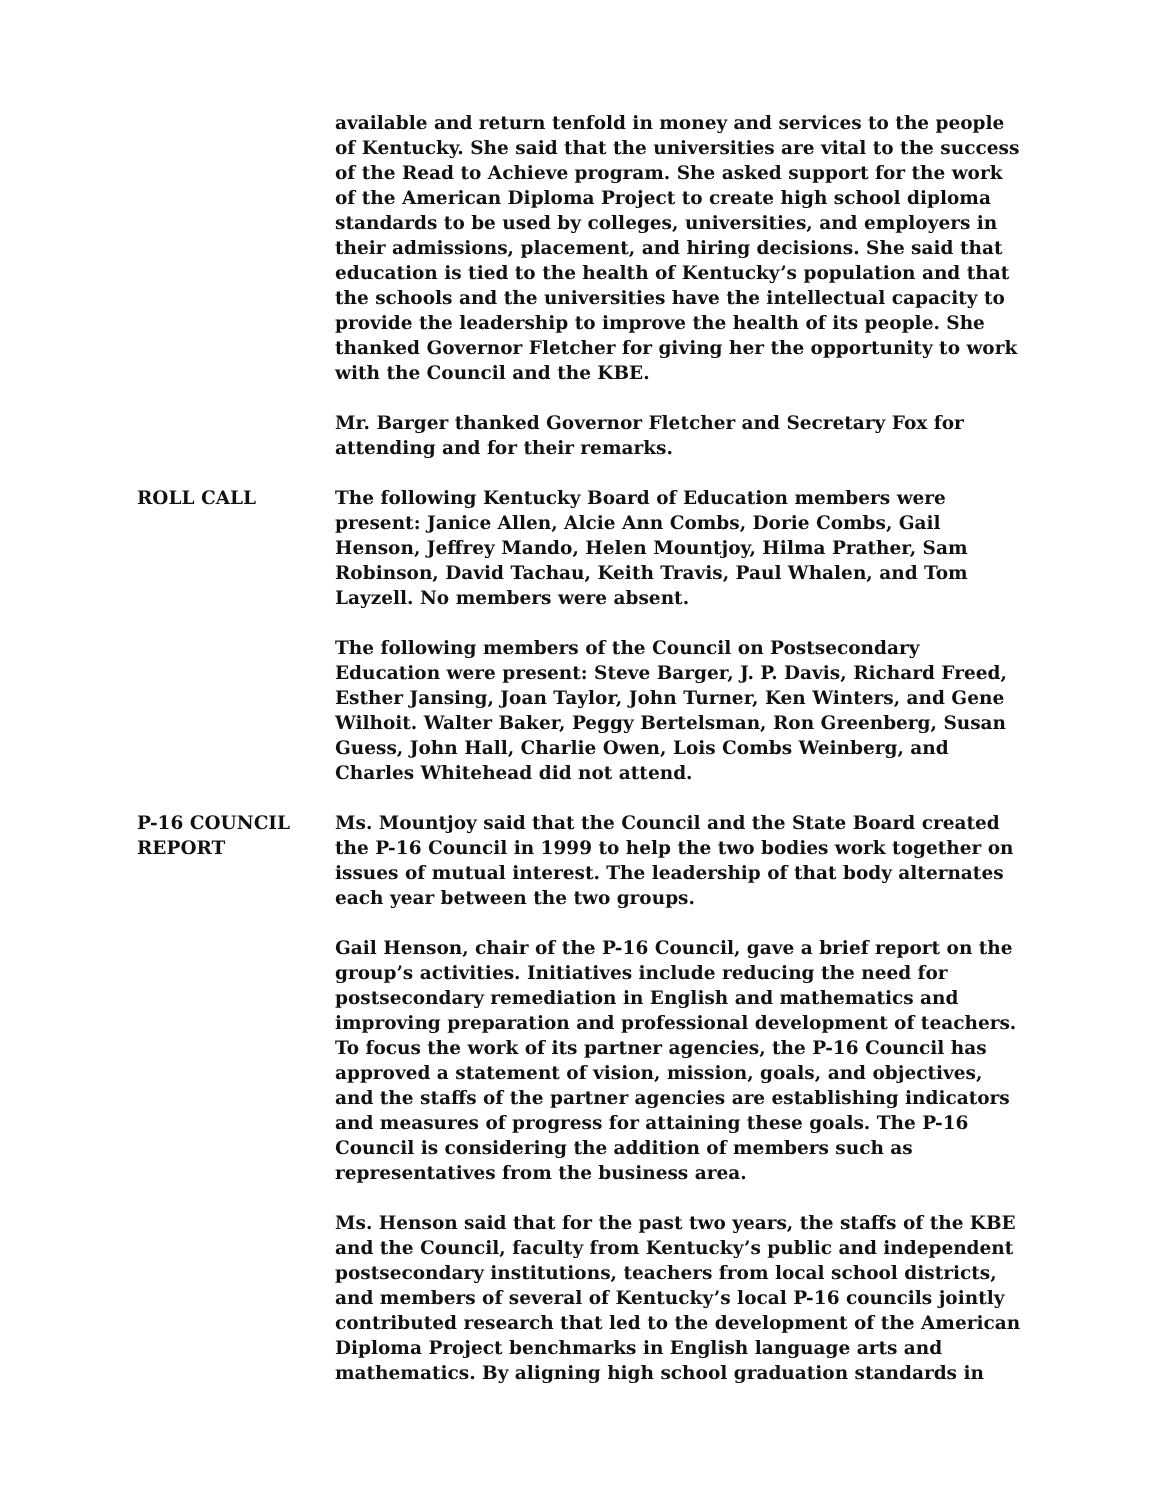available and return tenfold in money and services to the people of Kentucky. She said that the universities are vital to the success of the Read to Achieve program. She asked support for the work of the American Diploma Project to create high school diploma standards to be used by colleges, universities, and employers in their admissions, placement, and hiring decisions. She said that education is tied to the health of Kentucky’s population and that the schools and the universities have the intellectual capacity to provide the leadership to improve the health of its people. She thanked Governor Fletcher for giving her the opportunity to work with the Council and the KBE.
Mr. Barger thanked Governor Fletcher and Secretary Fox for attending and for their remarks.
ROLL CALL The following Kentucky Board of Education members were present: Janice Allen, Alcie Ann Combs, Dorie Combs, Gail Henson, Jeffrey Mando, Helen Mountjoy, Hilma Prather, Sam Robinson, David Tachau, Keith Travis, Paul Whalen, and Tom Layzell. No members were absent.
The following members of the Council on Postsecondary Education were present: Steve Barger, J. P. Davis, Richard Freed, Esther Jansing, Joan Taylor, John Turner, Ken Winters, and Gene Wilhoit. Walter Baker, Peggy Bertelsman, Ron Greenberg, Susan Guess, John Hall, Charlie Owen, Lois Combs Weinberg, and Charles Whitehead did not attend.
P-16 COUNCIL
REPORT
Ms. Mountjoy said that the Council and the State Board created the P-16 Council in 1999 to help the two bodies work together on issues of mutual interest. The leadership of that body alternates each year between the two groups.
Gail Henson, chair of the P-16 Council, gave a brief report on the group’s activities. Initiatives include reducing the need for postsecondary remediation in English and mathematics and improving preparation and professional development of teachers. To focus the work of its partner agencies, the P-16 Council has approved a statement of vision, mission, goals, and objectives, and the staffs of the partner agencies are establishing indicators and measures of progress for attaining these goals. The P-16 Council is considering the addition of members such as representatives from the business area.
Ms. Henson said that for the past two years, the staffs of the KBE and the Council, faculty from Kentucky’s public and independent postsecondary institutions, teachers from local school districts, and members of several of Kentucky’s local P-16 councils jointly contributed research that led to the development of the American Diploma Project benchmarks in English language arts and mathematics. By aligning high school graduation standards in